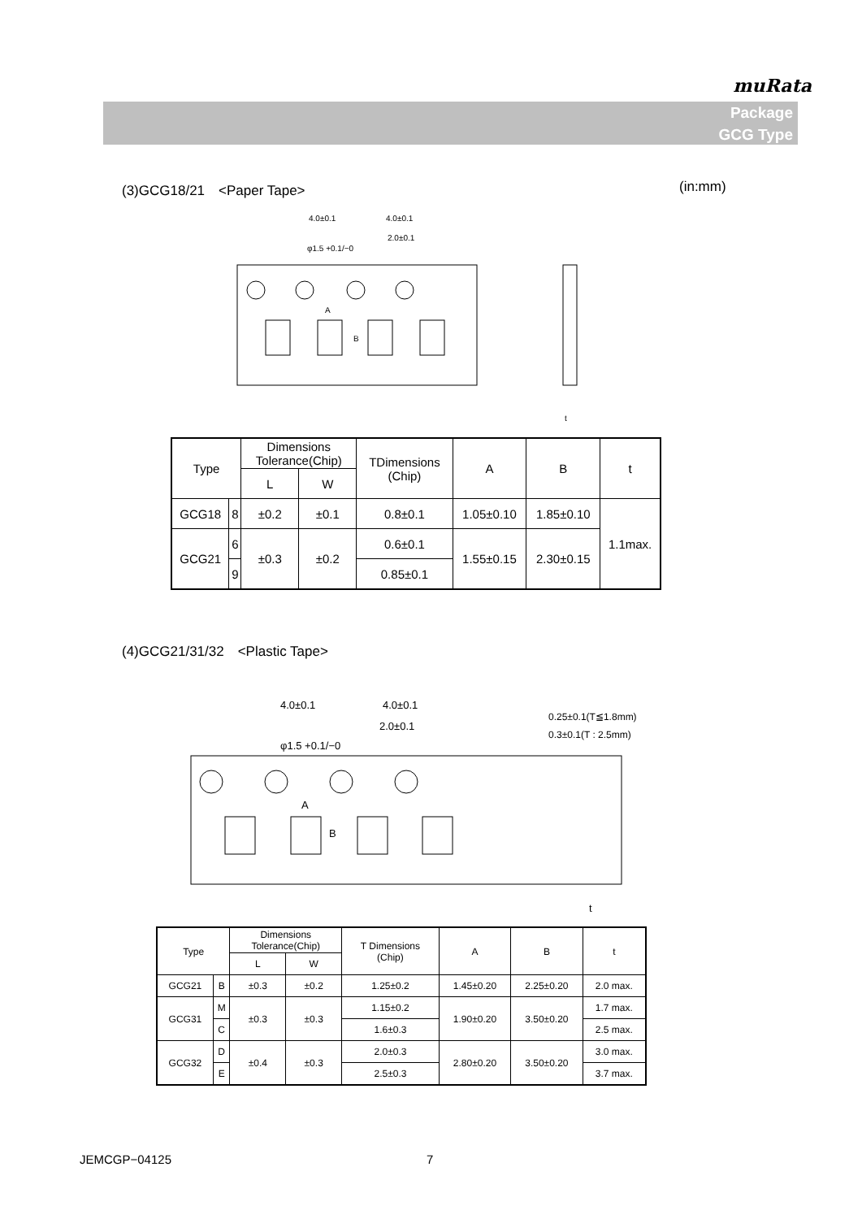muRata
Package
GCG Type
(3)GCG18/21　<Paper Tape> (in:mm)
4.0±0.1
4.0±0.1
2.0±0.1
φ1.5 +0.1/−0
t
A
B
| Type | | Dimensions Tolerance(Chip) | | TDimensions (Chip) | A | B | t |
| --- | --- | --- | --- | --- | --- | --- | --- |
| | | L | W | | | | |
| GCG18 | 8 | ±0.2 | ±0.1 | 0.8±0.1 | 1.05±0.10 | 1.85±0.10 | 1.1max. |
| GCG21 | 6 | ±0.3 | ±0.2 | 0.6±0.1 | 1.55±0.15 | 2.30±0.15 | |
| | 9 | | | 0.85±0.1 | | | |
(4)GCG21/31/32　<Plastic Tape>
4.0±0.1
4.0±0.1
2.0±0.1
φ1.5 +0.1/−0
0.25±0.1(T≦1.8mm)
0.3±0.1(T : 2.5mm)
A
B
t
| Type | | Dimensions Tolerance(Chip) | | T Dimensions (Chip) | A | B | t |
| --- | --- | --- | --- | --- | --- | --- | --- |
| | | L | W | | | | |
| GCG21 | B | ±0.3 | ±0.2 | 1.25±0.2 | 1.45±0.20 | 2.25±0.20 | 2.0 max. |
| GCG31 | M | ±0.3 | ±0.3 | 1.15±0.2 | 1.90±0.20 | 3.50±0.20 | 1.7 max. |
| | C | | | 1.6±0.3 | | | 2.5 max. |
| GCG32 | D | ±0.4 | ±0.3 | 2.0±0.3 | 2.80±0.20 | 3.50±0.20 | 3.0 max. |
| | E | | | 2.5±0.3 | | | 3.7 max. |
JEMCGP−04125 7